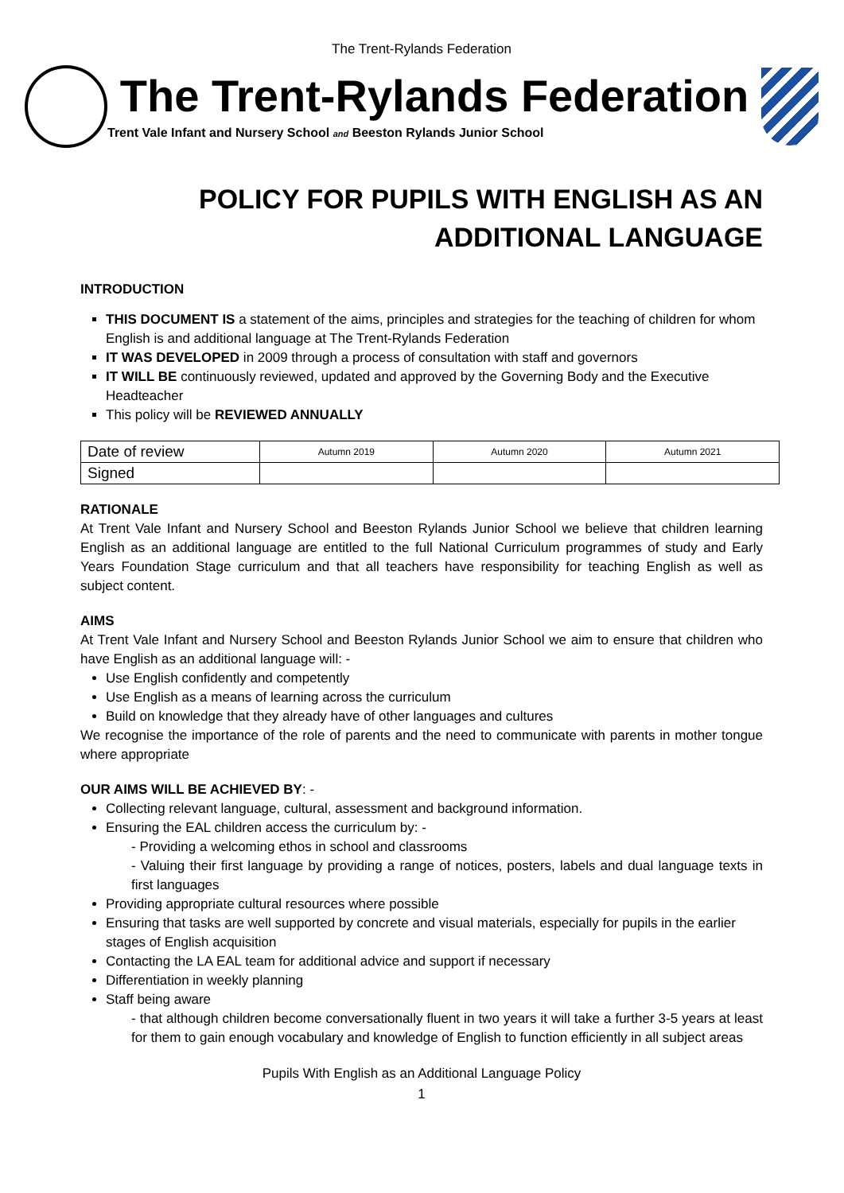The Trent-Rylands Federation
The Trent-Rylands Federation
Trent Vale Infant and Nursery School and Beeston Rylands Junior School
POLICY FOR PUPILS WITH ENGLISH AS AN
ADDITIONAL LANGUAGE
INTRODUCTION
THIS DOCUMENT IS a statement of the aims, principles and strategies for the teaching of children for whom English is and additional language at The Trent-Rylands Federation
IT WAS DEVELOPED in 2009 through a process of consultation with staff and governors
IT WILL BE continuously reviewed, updated and approved by the Governing Body and the Executive Headteacher
This policy will be REVIEWED ANNUALLY
| Date of review | Autumn 2019 | Autumn 2020 | Autumn 2021 |
| Signed | | | |
RATIONALE
At Trent Vale Infant and Nursery School and Beeston Rylands Junior School we believe that children learning English as an additional language are entitled to the full National Curriculum programmes of study and Early Years Foundation Stage curriculum and that all teachers have responsibility for teaching English as well as subject content.
AIMS
At Trent Vale Infant and Nursery School and Beeston Rylands Junior School we aim to ensure that children who have English as an additional language will: -
Use English confidently and competently
Use English as a means of learning across the curriculum
Build on knowledge that they already have of other languages and cultures
We recognise the importance of the role of parents and the need to communicate with parents in mother tongue where appropriate
OUR AIMS WILL BE ACHIEVED BY: -
Collecting relevant language, cultural, assessment and background information.
Ensuring the EAL children access the curriculum by: -
- Providing a welcoming ethos in school and classrooms
- Valuing their first language by providing a range of notices, posters, labels and dual language texts in first languages
Providing appropriate cultural resources where possible
Ensuring that tasks are well supported by concrete and visual materials, especially for pupils in the earlier stages of English acquisition
Contacting the LA EAL team for additional advice and support if necessary
Differentiation in weekly planning
Staff being aware
- that although children become conversationally fluent in two years it will take a further 3-5 years at least for them to gain enough vocabulary and knowledge of English to function efficiently in all subject areas
Pupils With English as an Additional Language Policy
1